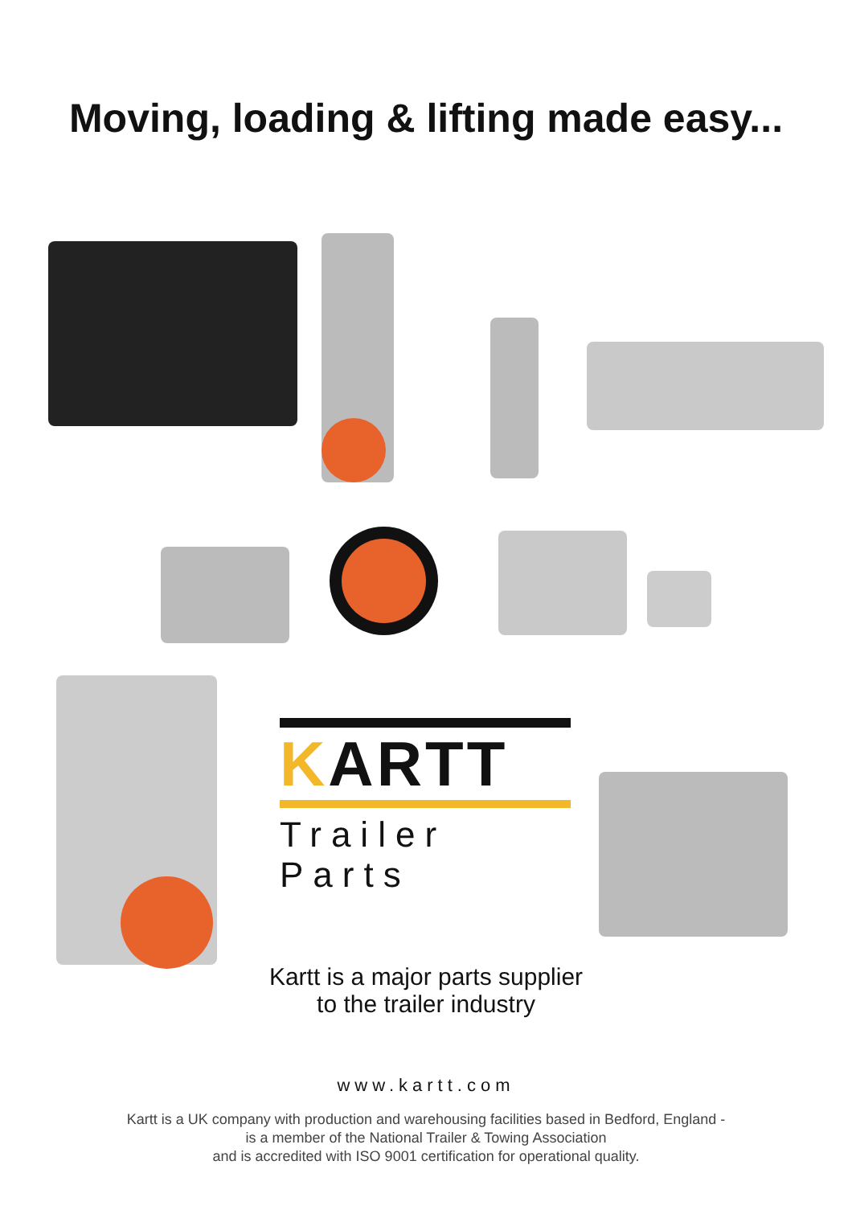Moving, loading & lifting made easy...
KARTT
Trailer Parts
Kartt is a major parts supplier
to the trailer industry
www.kartt.com
Kartt is a UK company with production and warehousing facilities based in Bedford, England -
is a member of the National Trailer & Towing Association
and is accredited with ISO 9001 certification for operational quality.